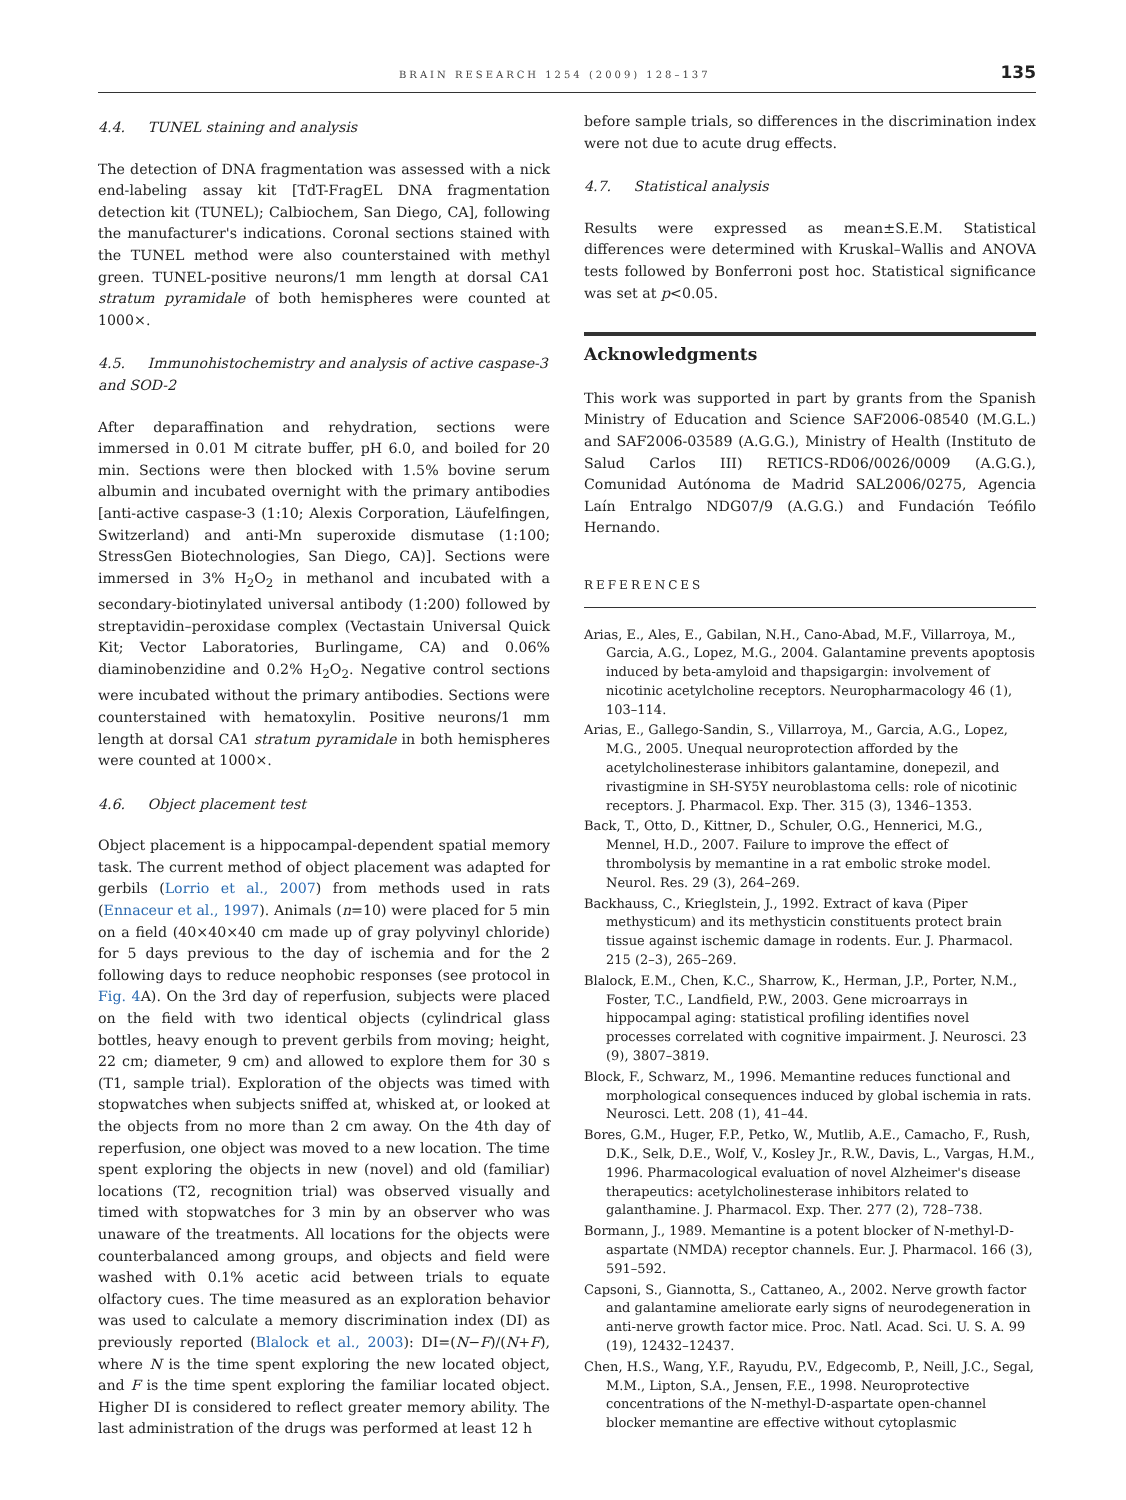BRAIN RESEARCH 1254 (2009) 128–137 135
4.4. TUNEL staining and analysis
The detection of DNA fragmentation was assessed with a nick end-labeling assay kit [TdT-FragEL DNA fragmentation detection kit (TUNEL); Calbiochem, San Diego, CA], following the manufacturer's indications. Coronal sections stained with the TUNEL method were also counterstained with methyl green. TUNEL-positive neurons/1 mm length at dorsal CA1 stratum pyramidale of both hemispheres were counted at 1000×.
4.5. Immunohistochemistry and analysis of active caspase-3 and SOD-2
After deparaffination and rehydration, sections were immersed in 0.01 M citrate buffer, pH 6.0, and boiled for 20 min. Sections were then blocked with 1.5% bovine serum albumin and incubated overnight with the primary antibodies [anti-active caspase-3 (1:10; Alexis Corporation, Läufelfingen, Switzerland) and anti-Mn superoxide dismutase (1:100; StressGen Biotechnologies, San Diego, CA)]. Sections were immersed in 3% H<sub>2</sub>O<sub>2</sub> in methanol and incubated with a secondary-biotinylated universal antibody (1:200) followed by streptavidin–peroxidase complex (Vectastain Universal Quick Kit; Vector Laboratories, Burlingame, CA) and 0.06% diaminobenzidine and 0.2% H<sub>2</sub>O<sub>2</sub>. Negative control sections were incubated without the primary antibodies. Sections were counterstained with hematoxylin. Positive neurons/1 mm length at dorsal CA1 stratum pyramidale in both hemispheres were counted at 1000×.
4.6. Object placement test
Object placement is a hippocampal-dependent spatial memory task. The current method of object placement was adapted for gerbils (Lorrio et al., 2007) from methods used in rats (Ennaceur et al., 1997). Animals (n=10) were placed for 5 min on a field (40×40×40 cm made up of gray polyvinyl chloride) for 5 days previous to the day of ischemia and for the 2 following days to reduce neophobic responses (see protocol in Fig. 4 A). On the 3rd day of reperfusion, subjects were placed on the field with two identical objects (cylindrical glass bottles, heavy enough to prevent gerbils from moving; height, 22 cm; diameter, 9 cm) and allowed to explore them for 30 s (T1, sample trial). Exploration of the objects was timed with stopwatches when subjects sniffed at, whisked at, or looked at the objects from no more than 2 cm away. On the 4th day of reperfusion, one object was moved to a new location. The time spent exploring the objects in new (novel) and old (familiar) locations (T2, recognition trial) was observed visually and timed with stopwatches for 3 min by an observer who was unaware of the treatments. All locations for the objects were counterbalanced among groups, and objects and field were washed with 0.1% acetic acid between trials to equate olfactory cues. The time measured as an exploration behavior was used to calculate a memory discrimination index (DI) as previously reported (Blalock et al., 2003): DI=(N−F)/(N+F), where N is the time spent exploring the new located object, and F is the time spent exploring the familiar located object. Higher DI is considered to reflect greater memory ability. The last administration of the drugs was performed at least 12 h
before sample trials, so differences in the discrimination index were not due to acute drug effects.
4.7. Statistical analysis
Results were expressed as mean±S.E.M. Statistical differences were determined with Kruskal–Wallis and ANOVA tests followed by Bonferroni post hoc. Statistical significance was set at p<0.05.
Acknowledgments
This work was supported in part by grants from the Spanish Ministry of Education and Science SAF2006-08540 (M.G.L.) and SAF2006-03589 (A.G.G.), Ministry of Health (Instituto de Salud Carlos III) RETICS-RD06/0026/0009 (A.G.G.), Comunidad Autónoma de Madrid SAL2006/0275, Agencia Laín Entralgo NDG07/9 (A.G.G.) and Fundación Teófilo Hernando.
REFERENCES
Arias, E., Ales, E., Gabilan, N.H., Cano-Abad, M.F., Villarroya, M., Garcia, A.G., Lopez, M.G., 2004. Galantamine prevents apoptosis induced by beta-amyloid and thapsigargin: involvement of nicotinic acetylcholine receptors. Neuropharmacology 46 (1), 103–114.
Arias, E., Gallego-Sandin, S., Villarroya, M., Garcia, A.G., Lopez, M.G., 2005. Unequal neuroprotection afforded by the acetylcholinesterase inhibitors galantamine, donepezil, and rivastigmine in SH-SY5Y neuroblastoma cells: role of nicotinic receptors. J. Pharmacol. Exp. Ther. 315 (3), 1346–1353.
Back, T., Otto, D., Kittner, D., Schuler, O.G., Hennerici, M.G., Mennel, H.D., 2007. Failure to improve the effect of thrombolysis by memantine in a rat embolic stroke model. Neurol. Res. 29 (3), 264–269.
Backhauss, C., Krieglstein, J., 1992. Extract of kava (Piper methysticum) and its methysticin constituents protect brain tissue against ischemic damage in rodents. Eur. J. Pharmacol. 215 (2–3), 265–269.
Blalock, E.M., Chen, K.C., Sharrow, K., Herman, J.P., Porter, N.M., Foster, T.C., Landfield, P.W., 2003. Gene microarrays in hippocampal aging: statistical profiling identifies novel processes correlated with cognitive impairment. J. Neurosci. 23 (9), 3807–3819.
Block, F., Schwarz, M., 1996. Memantine reduces functional and morphological consequences induced by global ischemia in rats. Neurosci. Lett. 208 (1), 41–44.
Bores, G.M., Huger, F.P., Petko, W., Mutlib, A.E., Camacho, F., Rush, D.K., Selk, D.E., Wolf, V., Kosley Jr., R.W., Davis, L., Vargas, H.M., 1996. Pharmacological evaluation of novel Alzheimer's disease therapeutics: acetylcholinesterase inhibitors related to galanthamine. J. Pharmacol. Exp. Ther. 277 (2), 728–738.
Bormann, J., 1989. Memantine is a potent blocker of N-methyl-D-aspartate (NMDA) receptor channels. Eur. J. Pharmacol. 166 (3), 591–592.
Capsoni, S., Giannotta, S., Cattaneo, A., 2002. Nerve growth factor and galantamine ameliorate early signs of neurodegeneration in anti-nerve growth factor mice. Proc. Natl. Acad. Sci. U. S. A. 99 (19), 12432–12437.
Chen, H.S., Wang, Y.F., Rayudu, P.V., Edgecomb, P., Neill, J.C., Segal, M.M., Lipton, S.A., Jensen, F.E., 1998. Neuroprotective concentrations of the N-methyl-D-aspartate open-channel blocker memantine are effective without cytoplasmic